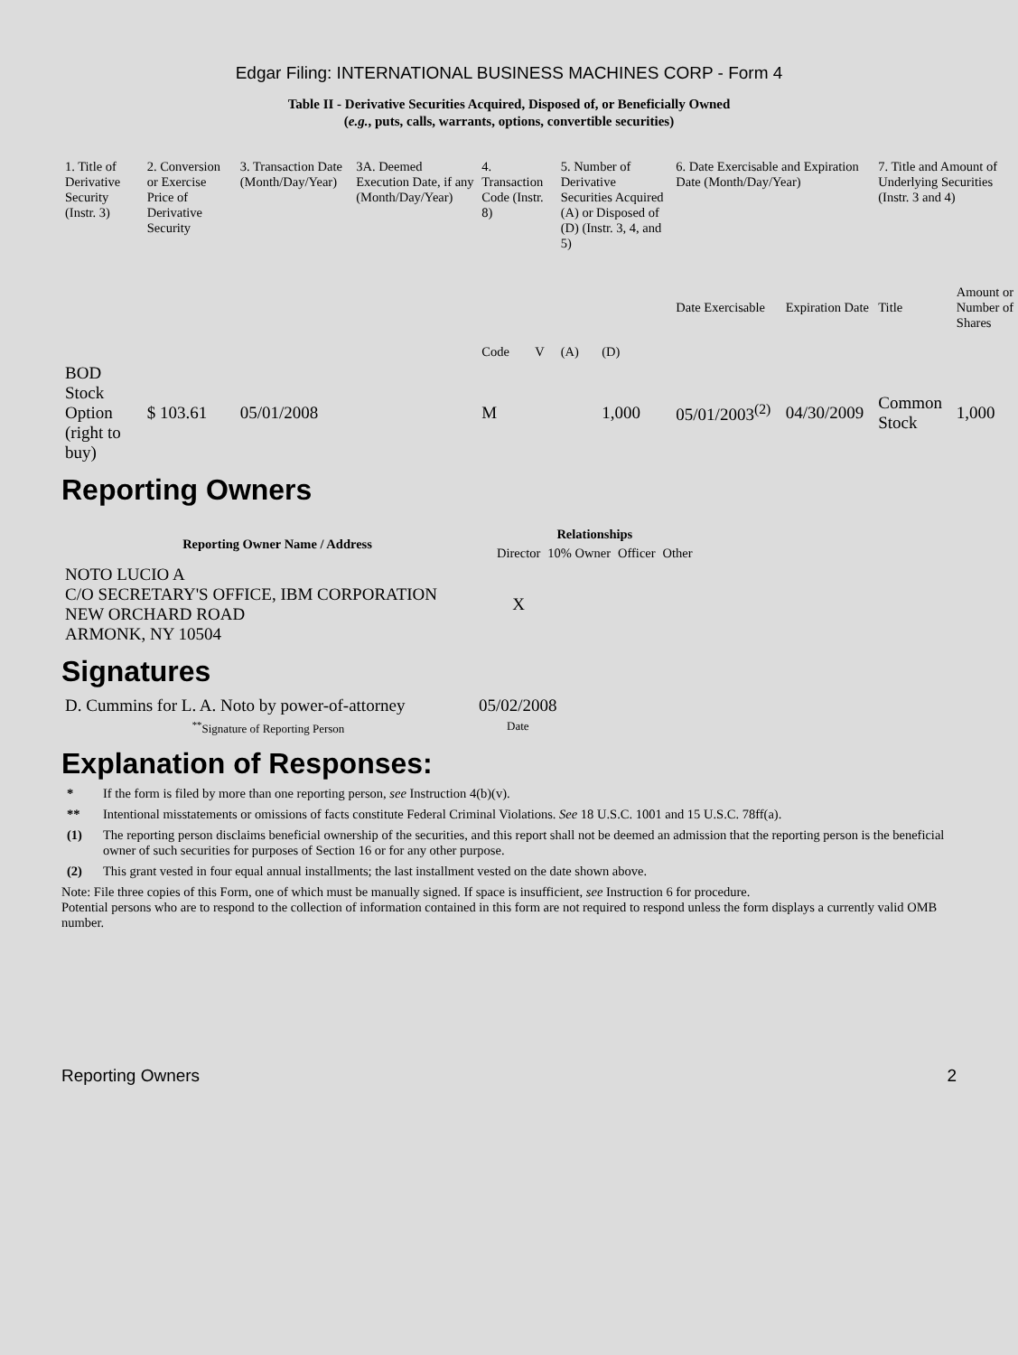Edgar Filing: INTERNATIONAL BUSINESS MACHINES CORP - Form 4
Table II - Derivative Securities Acquired, Disposed of, or Beneficially Owned
(e.g., puts, calls, warrants, options, convertible securities)
| 1. Title of Derivative Security (Instr. 3) | 2. Conversion or Exercise Price of Derivative Security | 3. Transaction Date (Month/Day/Year) | 3A. Deemed Execution Date, if any (Month/Day/Year) | 4. Transaction Code (Instr. 8) | | 5. Number of Derivative Securities Acquired (A) or Disposed of (D) (Instr. 3, 4, and 5) | | 6. Date Exercisable and Expiration Date (Month/Day/Year) | | 7. Title and Amount of Underlying Securities (Instr. 3 and 4) | |
| --- | --- | --- | --- | --- | --- | --- | --- | --- | --- | --- | --- |
| | | | | Code | V | (A) | (D) | Date Exercisable | Expiration Date | Title | Amount or Number of Shares |
| BOD Stock Option (right to buy) | $ 103.61 | 05/01/2008 | | M | | | 1,000 | 05/01/2003<sup>(2)</sup> | 04/30/2009 | Common Stock | 1,000 |
Reporting Owners
| Reporting Owner Name / Address | Relationships | | | |
| --- | --- | --- | --- | --- |
| | Director | 10% Owner | Officer | Other |
| NOTO LUCIO A C/O SECRETARY'S OFFICE, IBM CORPORATION NEW ORCHARD ROAD ARMONK, NY 10504 | X | | | |
Signatures
| D. Cummins for L. A. Noto by power-of-attorney | 05/02/2008 |
| <sup>**</sup> Signature of Reporting Person | Date |
Explanation of Responses:
* If the form is filed by more than one reporting person, see Instruction 4(b)(v).
** Intentional misstatements or omissions of facts constitute Federal Criminal Violations. See 18 U.S.C. 1001 and 15 U.S.C. 78ff(a).
(1) The reporting person disclaims beneficial ownership of the securities, and this report shall not be deemed an admission that the reporting person is the beneficial owner of such securities for purposes of Section 16 or for any other purpose.
(2) This grant vested in four equal annual installments; the last installment vested on the date shown above.
Note: File three copies of this Form, one of which must be manually signed. If space is insufficient, see Instruction 6 for procedure.
Potential persons who are to respond to the collection of information contained in this form are not required to respond unless the form displays a currently valid OMB number.
Reporting Owners 2